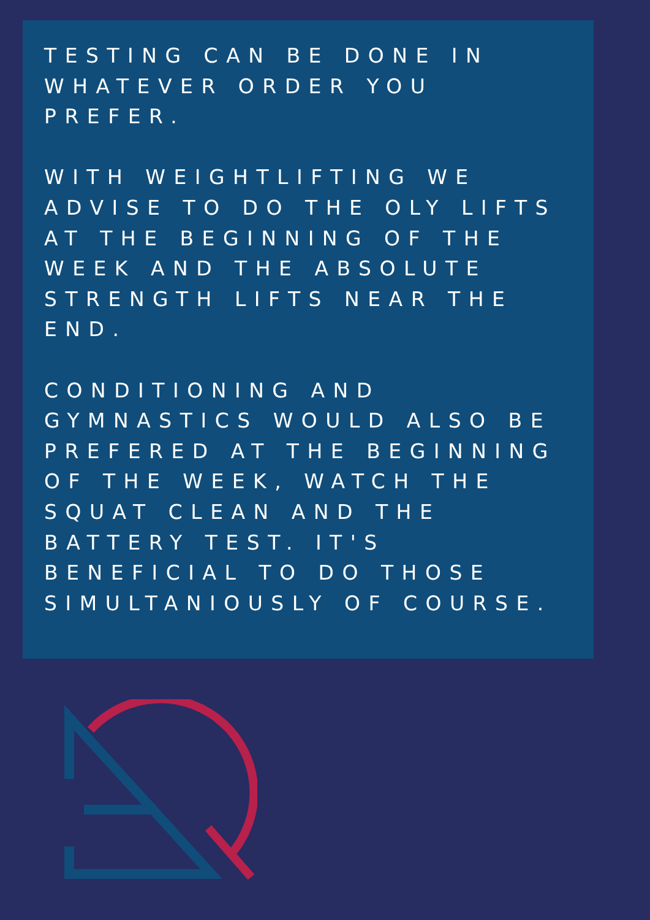TESTING CAN BE DONE IN
WHATEVER ORDER YOU
PREFER.
WITH WEIGHTLIFTING WE
ADVISE TO DO THE OLY LIFTS
AT THE BEGINNING OF THE
WEEK AND THE ABSOLUTE
STRENGTH LIFTS NEAR THE
END.
CONDITIONING AND
GYMNASTICS WOULD ALSO BE
PREFERED AT THE BEGINNING
OF THE WEEK, WATCH THE
SQUAT CLEAN AND THE
BATTERY TEST. IT'S
BENEFICIAL TO DO THOSE
SIMULTANIOUSLY OF COURSE.